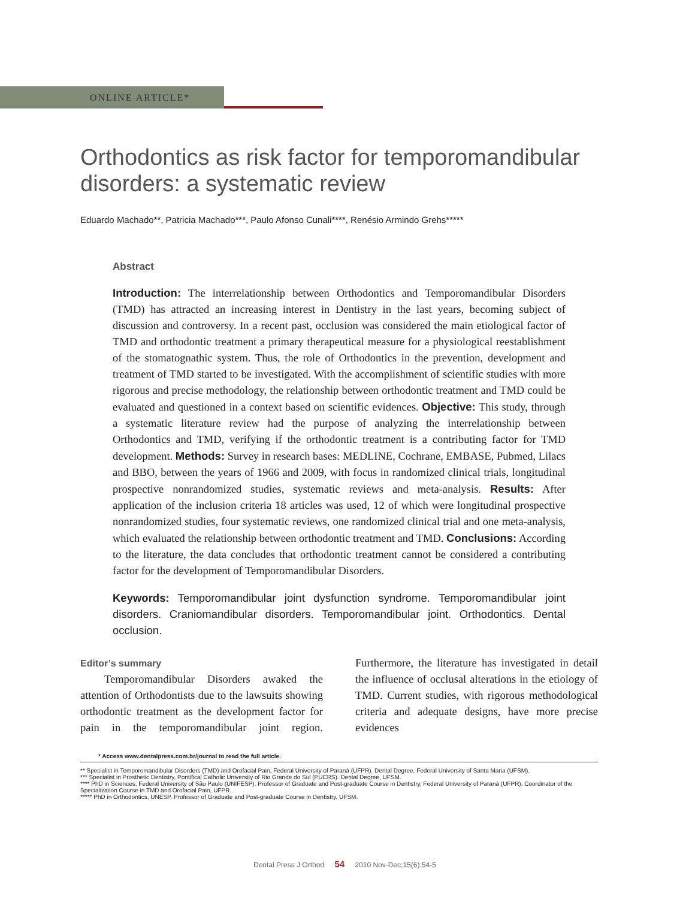ONLINE ARTICLE*
Orthodontics as risk factor for temporomandibular disorders: a systematic review
Eduardo Machado**, Patricia Machado***, Paulo Afonso Cunali****, Renésio Armindo Grehs*****
Abstract
Introduction: The interrelationship between Orthodontics and Temporomandibular Disorders (TMD) has attracted an increasing interest in Dentistry in the last years, becoming subject of discussion and controversy. In a recent past, occlusion was considered the main etiological factor of TMD and orthodontic treatment a primary therapeutical measure for a physiological reestablishment of the stomatognathic system. Thus, the role of Orthodontics in the prevention, development and treatment of TMD started to be investigated. With the accomplishment of scientific studies with more rigorous and precise methodology, the relationship between orthodontic treatment and TMD could be evaluated and questioned in a context based on scientific evidences. Objective: This study, through a systematic literature review had the purpose of analyzing the interrelationship between Orthodontics and TMD, verifying if the orthodontic treatment is a contributing factor for TMD development. Methods: Survey in research bases: MEDLINE, Cochrane, EMBASE, Pubmed, Lilacs and BBO, between the years of 1966 and 2009, with focus in randomized clinical trials, longitudinal prospective nonrandomized studies, systematic reviews and meta-analysis. Results: After application of the inclusion criteria 18 articles was used, 12 of which were longitudinal prospective nonrandomized studies, four systematic reviews, one randomized clinical trial and one meta-analysis, which evaluated the relationship between orthodontic treatment and TMD. Conclusions: According to the literature, the data concludes that orthodontic treatment cannot be considered a contributing factor for the development of Temporomandibular Disorders.
Keywords: Temporomandibular joint dysfunction syndrome. Temporomandibular joint disorders. Craniomandibular disorders. Temporomandibular joint. Orthodontics. Dental occlusion.
Editor’s summary
Temporomandibular Disorders awaked the attention of Orthodontists due to the lawsuits showing orthodontic treatment as the development factor for pain in the temporomandibular joint region. Furthermore, the literature has investigated in detail the influence of occlusal alterations in the etiology of TMD. Current studies, with rigorous methodological criteria and adequate designs, have more precise evidences
* Access www.dentalpress.com.br/journal to read the full article.
** Specialist in Temporomandibular Disorders (TMD) and Orofacial Pain, Federal University of Paraná (UFPR). Dental Degree, Federal University of Santa Maria (UFSM).
*** Specialist in Prosthetic Dentistry, Pontifical Catholic University of Rio Grande do Sul (PUCRS). Dental Degree, UFSM.
**** PhD in Sciences, Federal University of São Paulo (UNIFESP). Professor of Graduate and Post-graduate Course in Dentistry, Federal University of Paraná (UFPR). Coordinator of the Specialization Course in TMD and Orofacial Pain, UFPR.
***** PhD in Orthodontics, UNESP. Professor of Graduate and Post-graduate Course in Dentistry, UFSM.
Dental Press J Orthod 54 2010 Nov-Dec;15(6):54-5